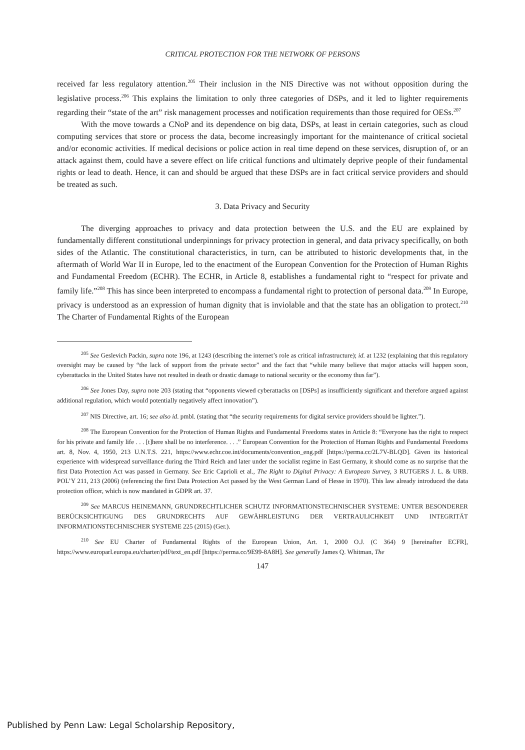CRITICAL PROTECTION FOR THE NETWORK OF PERSONS
received far less regulatory attention.<sup>205</sup> Their inclusion in the NIS Directive was not without opposition during the legislative process.<sup>206</sup> This explains the limitation to only three categories of DSPs, and it led to lighter requirements regarding their “state of the art” risk management processes and notification requirements than those required for OESs.<sup>207</sup>
With the move towards a CNoP and its dependence on big data, DSPs, at least in certain categories, such as cloud computing services that store or process the data, become increasingly important for the maintenance of critical societal and/or economic activities. If medical decisions or police action in real time depend on these services, disruption of, or an attack against them, could have a severe effect on life critical functions and ultimately deprive people of their fundamental rights or lead to death. Hence, it can and should be argued that these DSPs are in fact critical service providers and should be treated as such.
3. Data Privacy and Security
The diverging approaches to privacy and data protection between the U.S. and the EU are explained by fundamentally different constitutional underpinnings for privacy protection in general, and data privacy specifically, on both sides of the Atlantic. The constitutional characteristics, in turn, can be attributed to historic developments that, in the aftermath of World War II in Europe, led to the enactment of the European Convention for the Protection of Human Rights and Fundamental Freedom (ECHR). The ECHR, in Article 8, establishes a fundamental right to “respect for private and family life.”<sup>208</sup> This has since been interpreted to encompass a fundamental right to protection of personal data.<sup>209</sup> In Europe, privacy is understood as an expression of human dignity that is inviolable and that the state has an obligation to protect.<sup>210</sup> The Charter of Fundamental Rights of the European
<sup>205</sup> See Geslevich Packin, supra note 196, at 1243 (describing the internet’s role as critical infrastructure); id. at 1232 (explaining that this regulatory oversight may be caused by “the lack of support from the private sector” and the fact that “while many believe that major attacks will happen soon, cyberattacks in the United States have not resulted in death or drastic damage to national security or the economy thus far”).
<sup>206</sup> See Jones Day, supra note 203 (stating that “opponents viewed cyberattacks on [DSPs] as insufficiently significant and therefore argued against additional regulation, which would potentially negatively affect innovation”).
<sup>207</sup> NIS Directive, art. 16; see also id. pmbl. (stating that “the security requirements for digital service providers should be lighter.”).
<sup>208</sup> The European Convention for the Protection of Human Rights and Fundamental Freedoms states in Article 8: “Everyone has the right to respect for his private and family life . . . [t]here shall be no interference. . . .” European Convention for the Protection of Human Rights and Fundamental Freedoms art. 8, Nov. 4, 1950, 213 U.N.T.S. 221, https://www.echr.coe.int/documents/convention_eng.pdf [https://perma.cc/2L7V-BLQD]. Given its historical experience with widespread surveillance during the Third Reich and later under the socialist regime in East Germany, it should come as no surprise that the first Data Protection Act was passed in Germany. See Eric Caprioli et al., The Right to Digital Privacy: A European Survey, 3 RUTGERS J. L. & URB. POL’Y 211, 213 (2006) (referencing the first Data Protection Act passed by the West German Land of Hesse in 1970). This law already introduced the data protection officer, which is now mandated in GDPR art. 37.
<sup>209</sup> See MARCUS HEINEMANN, GRUNDRECHTLICHER SCHUTZ INFORMATIONSTECHNISCHER SYSTEME: UNTER BESONDERER BERÜCKSICHTIGUNG DES GRUNDRECHTS AUF GEWÄHRLEISTUNG DER VERTRAULICHKEIT UND INTEGRITÄT INFORMATIONSTECHNISCHER SYSTEME 225 (2015) (Ger.).
<sup>210</sup> See EU Charter of Fundamental Rights of the European Union, Art. 1, 2000 O.J. (C 364) 9 [hereinafter ECFR], https://www.europarl.europa.eu/charter/pdf/text_en.pdf [https://perma.cc/9E99-8A8H]. See generally James Q. Whitman, The
147
Published by Penn Law: Legal Scholarship Repository,